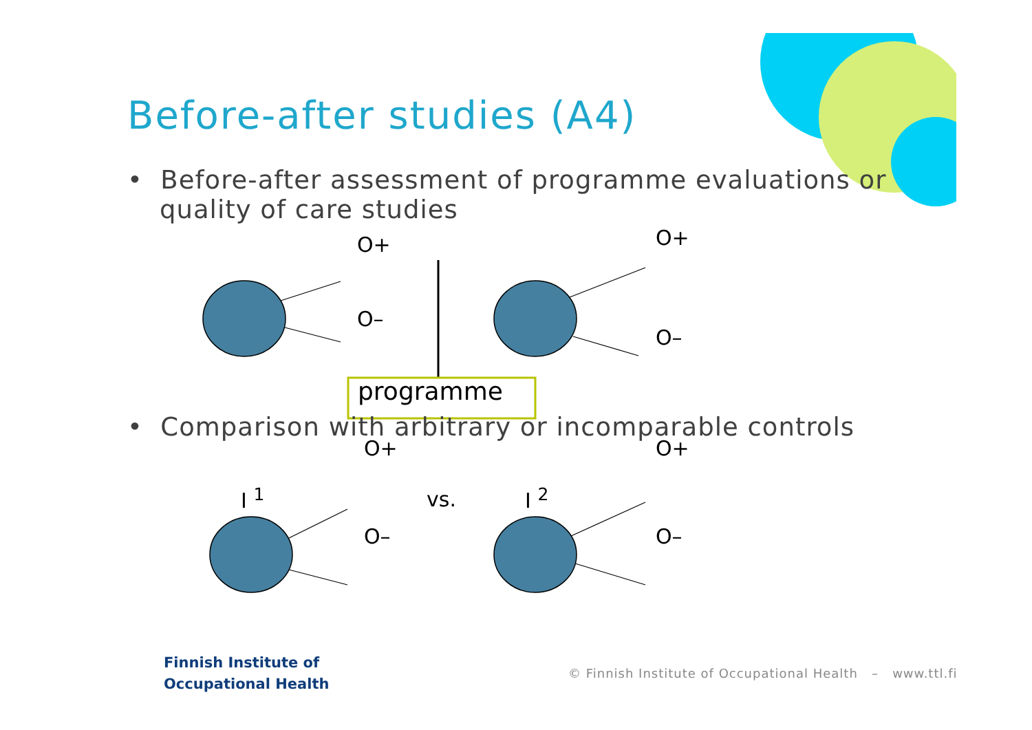Before-after studies (A4)
• Before-after assessment of programme evaluations or quality of care studies
O+
O–
O+
O–
programme
• Comparison with arbitrary or incomparable controls
O+
O–
vs.
O+
O–
I <sup>1</sup> I <sup>2</sup>
Finnish Institute of
Occupational Health
© Finnish Institute of Occupational Health – www.ttl.fi